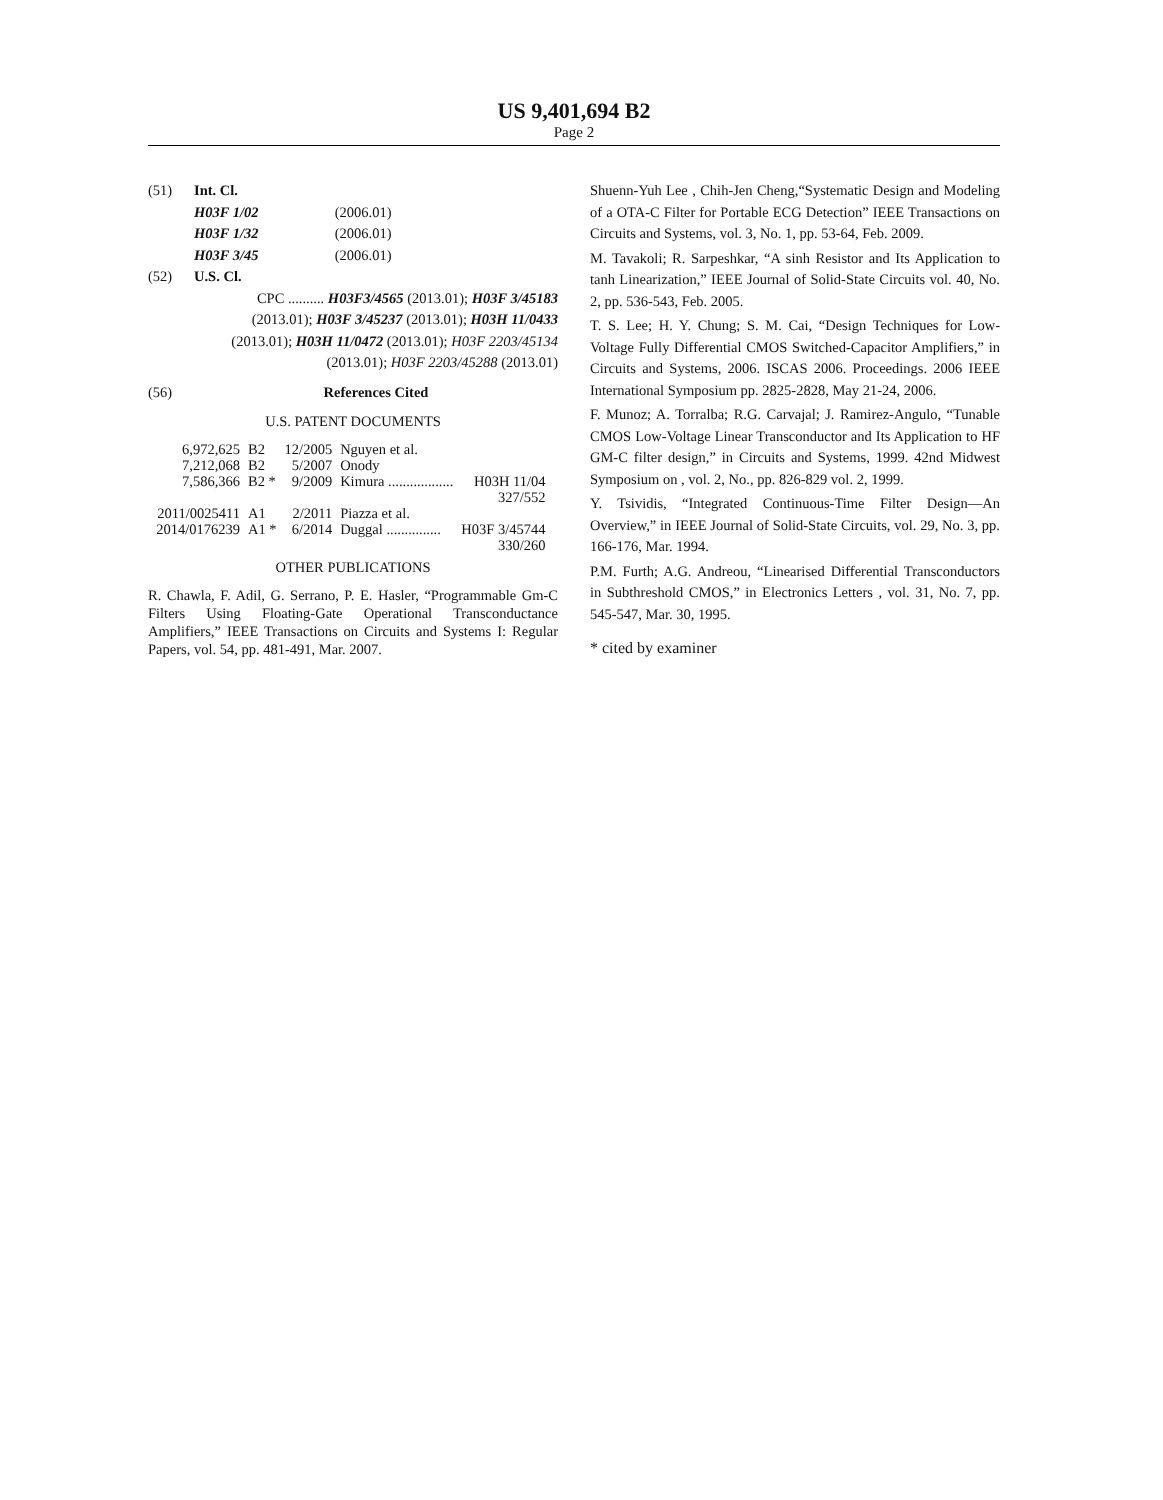US 9,401,694 B2
Page 2
(51) Int. Cl.
H03F 1/02 (2006.01)
H03F 1/32 (2006.01)
H03F 3/45 (2006.01)
(52) U.S. Cl.
CPC .......... H03F3/4565 (2013.01); H03F 3/45183 (2013.01); H03F 3/45237 (2013.01); H03H 11/0433 (2013.01); H03H 11/0472 (2013.01); H03F 2203/45134 (2013.01); H03F 2203/45288 (2013.01)
(56) References Cited
U.S. PATENT DOCUMENTS
| 6,972,625 | B2 | 12/2005 | Nguyen et al. | |
| 7,212,068 | B2 | 5/2007 | Onody | |
| 7,586,366 | B2 * | 9/2009 | Kimura .................. | H03H 11/04 327/552 |
| 2011/0025411 | A1 | 2/2011 | Piazza et al. | |
| 2014/0176239 | A1 * | 6/2014 | Duggal ............... | H03F 3/45744 330/260 |
OTHER PUBLICATIONS
R. Chawla, F. Adil, G. Serrano, P. E. Hasler, “Programmable Gm-C Filters Using Floating-Gate Operational Transconductance Amplifiers,” IEEE Transactions on Circuits and Systems I: Regular Papers, vol. 54, pp. 481-491, Mar. 2007.
Shuenn-Yuh Lee , Chih-Jen Cheng,“Systematic Design and Modeling of a OTA-C Filter for Portable ECG Detection” IEEE Transactions on Circuits and Systems, vol. 3, No. 1, pp. 53-64, Feb. 2009.
M. Tavakoli; R. Sarpeshkar, “A sinh Resistor and Its Application to tanh Linearization,” IEEE Journal of Solid-State Circuits vol. 40, No. 2, pp. 536-543, Feb. 2005.
T. S. Lee; H. Y. Chung; S. M. Cai, “Design Techniques for Low-Voltage Fully Differential CMOS Switched-Capacitor Amplifiers,” in Circuits and Systems, 2006. ISCAS 2006. Proceedings. 2006 IEEE International Symposium pp. 2825-2828, May 21-24, 2006.
F. Munoz; A. Torralba; R.G. Carvajal; J. Ramirez-Angulo, “Tunable CMOS Low-Voltage Linear Transconductor and Its Application to HF GM-C filter design,” in Circuits and Systems, 1999. 42nd Midwest Symposium on , vol. 2, No., pp. 826-829 vol. 2, 1999.
Y. Tsividis, “Integrated Continuous-Time Filter Design—An Overview,” in IEEE Journal of Solid-State Circuits, vol. 29, No. 3, pp. 166-176, Mar. 1994.
P.M. Furth; A.G. Andreou, “Linearised Differential Transconductors in Subthreshold CMOS,” in Electronics Letters , vol. 31, No. 7, pp. 545-547, Mar. 30, 1995.
* cited by examiner